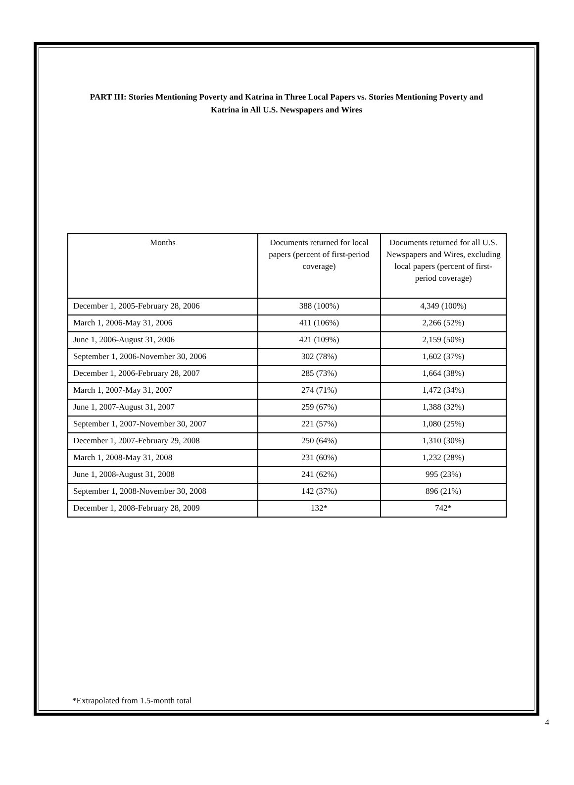PART III: Stories Mentioning Poverty and Katrina in Three Local Papers vs. Stories Mentioning Poverty and Katrina in All U.S. Newspapers and Wires
| Months | Documents returned for local papers (percent of first-period coverage) | Documents returned for all U.S. Newspapers and Wires, excluding local papers (percent of first-period coverage) |
| --- | --- | --- |
| December 1, 2005-February 28, 2006 | 388 (100%) | 4,349 (100%) |
| March 1, 2006-May 31, 2006 | 411 (106%) | 2,266 (52%) |
| June 1, 2006-August 31, 2006 | 421 (109%) | 2,159 (50%) |
| September 1, 2006-November 30, 2006 | 302 (78%) | 1,602 (37%) |
| December 1, 2006-February 28, 2007 | 285 (73%) | 1,664 (38%) |
| March 1, 2007-May 31, 2007 | 274 (71%) | 1,472 (34%) |
| June 1, 2007-August 31, 2007 | 259 (67%) | 1,388 (32%) |
| September 1, 2007-November 30, 2007 | 221 (57%) | 1,080 (25%) |
| December 1, 2007-February 29, 2008 | 250 (64%) | 1,310 (30%) |
| March 1, 2008-May 31, 2008 | 231 (60%) | 1,232 (28%) |
| June 1, 2008-August 31, 2008 | 241 (62%) | 995 (23%) |
| September 1, 2008-November 30, 2008 | 142 (37%) | 896 (21%) |
| December 1, 2008-February 28, 2009 | 132* | 742* |
*Extrapolated from 1.5-month total
4